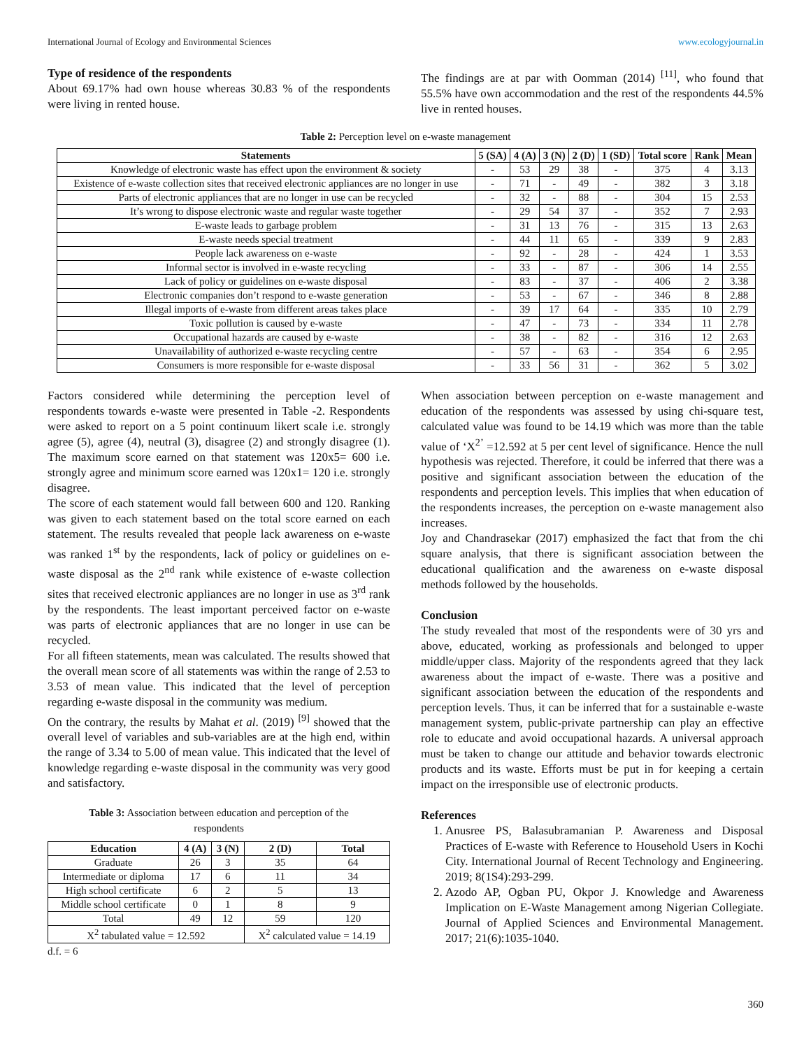International Journal of Ecology and Environmental Sciences www.ecologyjournal.in
Type of residence of the respondents
About 69.17% had own house whereas 30.83 % of the respondents were living in rented house.
The findings are at par with Oomman (2014) <sup>[11]</sup>, who found that 55.5% have own accommodation and the rest of the respondents 44.5% live in rented houses.
Table 2: Perception level on e-waste management
| Statements | 5 (SA) | 4 (A) | 3 (N) | 2 (D) | 1 (SD) | Total score | Rank | Mean |
| --- | --- | --- | --- | --- | --- | --- | --- | --- |
| Knowledge of electronic waste has effect upon the environment & society | - | 53 | 29 | 38 | - | 375 | 4 | 3.13 |
| Existence of e-waste collection sites that received electronic appliances are no longer in use | - | 71 | - | 49 | - | 382 | 3 | 3.18 |
| Parts of electronic appliances that are no longer in use can be recycled | - | 32 | - | 88 | - | 304 | 15 | 2.53 |
| It’s wrong to dispose electronic waste and regular waste together | - | 29 | 54 | 37 | - | 352 | 7 | 2.93 |
| E-waste leads to garbage problem | - | 31 | 13 | 76 | - | 315 | 13 | 2.63 |
| E-waste needs special treatment | - | 44 | 11 | 65 | - | 339 | 9 | 2.83 |
| People lack awareness on e-waste | - | 92 | - | 28 | - | 424 | 1 | 3.53 |
| Informal sector is involved in e-waste recycling | - | 33 | - | 87 | - | 306 | 14 | 2.55 |
| Lack of policy or guidelines on e-waste disposal | - | 83 | - | 37 | - | 406 | 2 | 3.38 |
| Electronic companies don’t respond to e-waste generation | - | 53 | - | 67 | - | 346 | 8 | 2.88 |
| Illegal imports of e-waste from different areas takes place | - | 39 | 17 | 64 | - | 335 | 10 | 2.79 |
| Toxic pollution is caused by e-waste | - | 47 | - | 73 | - | 334 | 11 | 2.78 |
| Occupational hazards are caused by e-waste | - | 38 | - | 82 | - | 316 | 12 | 2.63 |
| Unavailability of authorized e-waste recycling centre | - | 57 | - | 63 | - | 354 | 6 | 2.95 |
| Consumers is more responsible for e-waste disposal | - | 33 | 56 | 31 | - | 362 | 5 | 3.02 |
Factors considered while determining the perception level of respondents towards e-waste were presented in Table -2. Respondents were asked to report on a 5 point continuum likert scale i.e. strongly agree (5), agree (4), neutral (3), disagree (2) and strongly disagree (1). The maximum score earned on that statement was 120x5= 600 i.e. strongly agree and minimum score earned was 120x1= 120 i.e. strongly disagree.
The score of each statement would fall between 600 and 120. Ranking was given to each statement based on the total score earned on each statement. The results revealed that people lack awareness on e-waste was ranked 1<sup>st</sup> by the respondents, lack of policy or guidelines on e-waste disposal as the 2<sup>nd</sup> rank while existence of e-waste collection sites that received electronic appliances are no longer in use as 3<sup>rd</sup> rank by the respondents. The least important perceived factor on e-waste was parts of electronic appliances that are no longer in use can be recycled.
For all fifteen statements, mean was calculated. The results showed that the overall mean score of all statements was within the range of 2.53 to 3.53 of mean value. This indicated that the level of perception regarding e-waste disposal in the community was medium.
On the contrary, the results by Mahat et al. (2019) <sup>[9]</sup> showed that the overall level of variables and sub-variables are at the high end, within the range of 3.34 to 5.00 of mean value. This indicated that the level of knowledge regarding e-waste disposal in the community was very good and satisfactory.
Table 3: Association between education and perception of the respondents
| Education | 4 (A) | 3 (N) | 2 (D) | Total |
| --- | --- | --- | --- | --- |
| Graduate | 26 | 3 | 35 | 64 |
| Intermediate or diploma | 17 | 6 | 11 | 34 |
| High school certificate | 6 | 2 | 5 | 13 |
| Middle school certificate | 0 | 1 | 8 | 9 |
| Total | 49 | 12 | 59 | 120 |
| X<sup>2</sup> tabulated value = 12.592 | | | X<sup>2</sup> calculated value = 14.19 | |
d.f. = 6
When association between perception on e-waste management and education of the respondents was assessed by using chi-square test, calculated value was found to be 14.19 which was more than the table value of ‘X<sup>2’</sup> =12.592 at 5 per cent level of significance. Hence the null hypothesis was rejected. Therefore, it could be inferred that there was a positive and significant association between the education of the respondents and perception levels. This implies that when education of the respondents increases, the perception on e-waste management also increases.
Joy and Chandrasekar (2017) emphasized the fact that from the chi square analysis, that there is significant association between the educational qualification and the awareness on e-waste disposal methods followed by the households.
Conclusion
The study revealed that most of the respondents were of 30 yrs and above, educated, working as professionals and belonged to upper middle/upper class. Majority of the respondents agreed that they lack awareness about the impact of e-waste. There was a positive and significant association between the education of the respondents and perception levels. Thus, it can be inferred that for a sustainable e-waste management system, public-private partnership can play an effective role to educate and avoid occupational hazards. A universal approach must be taken to change our attitude and behavior towards electronic products and its waste. Efforts must be put in for keeping a certain impact on the irresponsible use of electronic products.
References
1. Anusree PS, Balasubramanian P. Awareness and Disposal Practices of E-waste with Reference to Household Users in Kochi City. International Journal of Recent Technology and Engineering. 2019; 8(1S4):293-299.
2. Azodo AP, Ogban PU, Okpor J. Knowledge and Awareness Implication on E-Waste Management among Nigerian Collegiate. Journal of Applied Sciences and Environmental Management. 2017; 21(6):1035-1040.
360